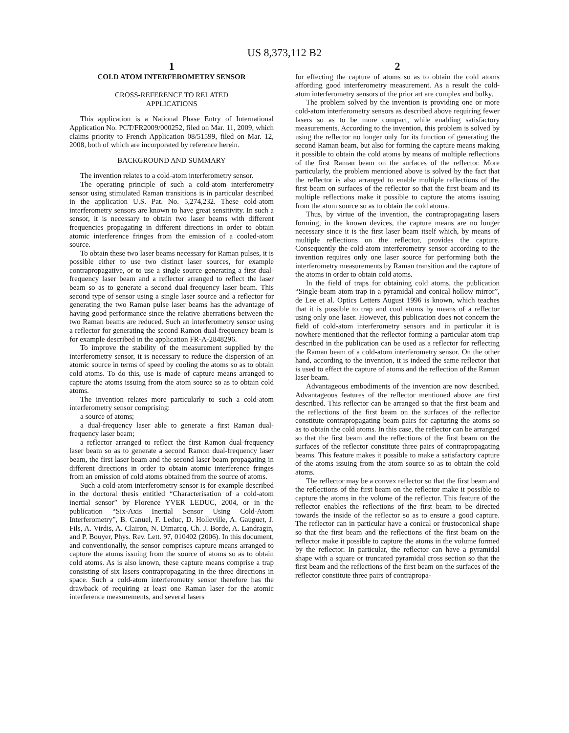US 8,373,112 B2
1
COLD ATOM INTERFEROMETRY SENSOR
CROSS-REFERENCE TO RELATED
APPLICATIONS
This application is a National Phase Entry of International Application No. PCT/FR2009/000252, filed on Mar. 11, 2009, which claims priority to French Application 08/51599, filed on Mar. 12, 2008, both of which are incorporated by reference herein.
BACKGROUND AND SUMMARY
The invention relates to a cold-atom interferometry sensor.
The operating principle of such a cold-atom interferometry sensor using stimulated Raman transitions is in particular described in the application U.S. Pat. No. 5,274,232. These cold-atom interferometry sensors are known to have great sensitivity. In such a sensor, it is necessary to obtain two laser beams with different frequencies propagating in different directions in order to obtain atomic interference fringes from the emission of a cooled-atom source.
To obtain these two laser beams necessary for Raman pulses, it is possible either to use two distinct laser sources, for example contrapropagative, or to use a single source generating a first dual-frequency laser beam and a reflector arranged to reflect the laser beam so as to generate a second dual-frequency laser beam. This second type of sensor using a single laser source and a reflector for generating the two Raman pulse laser beams has the advantage of having good performance since the relative aberrations between the two Raman beams are reduced. Such an interferometry sensor using a reflector for generating the second Ramon dual-frequency beam is for example described in the application FR-A-2848296.
To improve the stability of the measurement supplied by the interferometry sensor, it is necessary to reduce the dispersion of an atomic source in terms of speed by cooling the atoms so as to obtain cold atoms. To do this, use is made of capture means arranged to capture the atoms issuing from the atom source so as to obtain cold atoms.
The invention relates more particularly to such a cold-atom interferometry sensor comprising:
a source of atoms;
a dual-frequency laser able to generate a first Raman dual-frequency laser beam;
a reflector arranged to reflect the first Ramon dual-frequency laser beam so as to generate a second Ramon dual-frequency laser beam, the first laser beam and the second laser beam propagating in different directions in order to obtain atomic interference fringes from an emission of cold atoms obtained from the source of atoms.
Such a cold-atom interferometry sensor is for example described in the doctoral thesis entitled “Characterisation of a cold-atom inertial sensor” by Florence YVER LEDUC, 2004, or in the publication “Six-Axis Inertial Sensor Using Cold-Atom Interferometry”, B. Canuel, F. Leduc, D. Holleville, A. Gauguet, J. Fils, A. Virdis, A. Clairon, N. Dimarcq, Ch. J. Borde, A. Landragin, and P. Bouyer, Phys. Rev. Lett. 97, 010402 (2006). In this document, and conventionally, the sensor comprises capture means arranged to capture the atoms issuing from the source of atoms so as to obtain cold atoms. As is also known, these capture means comprise a trap consisting of six lasers contrapropagating in the three directions in space. Such a cold-atom interferometry sensor therefore has the drawback of requiring at least one Raman laser for the atomic interference measurements, and several lasers
2
for effecting the capture of atoms so as to obtain the cold atoms affording good interferometry measurement. As a result the cold-atom interferometry sensors of the prior art are complex and bulky.
The problem solved by the invention is providing one or more cold-atom interferometry sensors as described above requiring fewer lasers so as to be more compact, while enabling satisfactory measurements. According to the invention, this problem is solved by using the reflector no longer only for its function of generating the second Raman beam, but also for forming the capture means making it possible to obtain the cold atoms by means of multiple reflections of the first Raman beam on the surfaces of the reflector. More particularly, the problem mentioned above is solved by the fact that the reflector is also arranged to enable multiple reflections of the first beam on surfaces of the reflector so that the first beam and its multiple reflections make it possible to capture the atoms issuing from the atom source so as to obtain the cold atoms.
Thus, by virtue of the invention, the contrapropagating lasers forming, in the known devices, the capture means are no longer necessary since it is the first laser beam itself which, by means of multiple reflections on the reflector, provides the capture. Consequently the cold-atom interferometry sensor according to the invention requires only one laser source for performing both the interferometry measurements by Raman transition and the capture of the atoms in order to obtain cold atoms.
In the field of traps for obtaining cold atoms, the publication “Single-beam atom trap in a pyramidal and conical hollow mirror”, de Lee et al. Optics Letters August 1996 is known, which teaches that it is possible to trap and cool atoms by means of a reflector using only one laser. However, this publication does not concern the field of cold-atom interferometry sensors and in particular it is nowhere mentioned that the reflector forming a particular atom trap described in the publication can be used as a reflector for reflecting the Raman beam of a cold-atom interferometry sensor. On the other hand, according to the invention, it is indeed the same reflector that is used to effect the capture of atoms and the reflection of the Raman laser beam.
Advantageous embodiments of the invention are now described. Advantageous features of the reflector mentioned above are first described. This reflector can be arranged so that the first beam and the reflections of the first beam on the surfaces of the reflector constitute contrapropagating beam pairs for capturing the atoms so as to obtain the cold atoms. In this case, the reflector can be arranged so that the first beam and the reflections of the first beam on the surfaces of the reflector constitute three pairs of contrapropagating beams. This feature makes it possible to make a satisfactory capture of the atoms issuing from the atom source so as to obtain the cold atoms.
The reflector may be a convex reflector so that the first beam and the reflections of the first beam on the reflector make it possible to capture the atoms in the volume of the reflector. This feature of the reflector enables the reflections of the first beam to be directed towards the inside of the reflector so as to ensure a good capture. The reflector can in particular have a conical or frustoconical shape so that the first beam and the reflections of the first beam on the reflector make it possible to capture the atoms in the volume formed by the reflector. In particular, the reflector can have a pyramidal shape with a square or truncated pyramidal cross section so that the first beam and the reflections of the first beam on the surfaces of the reflector constitute three pairs of contrapropa-